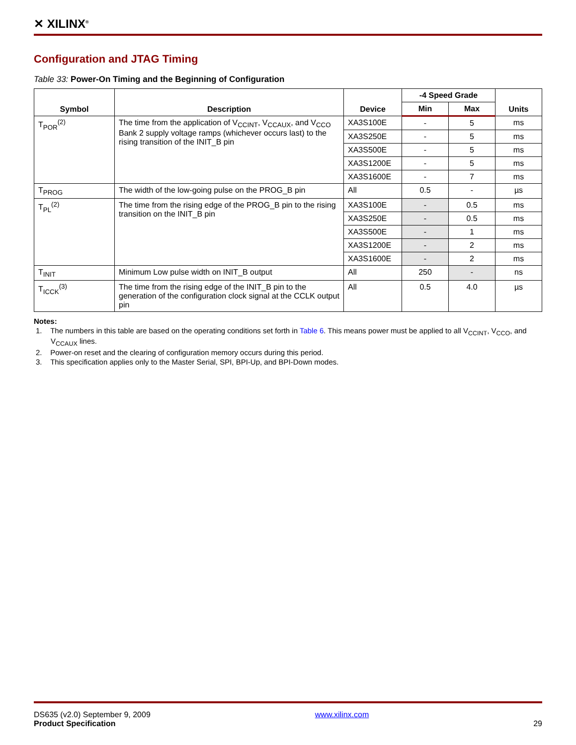✕ XILINX<sup>®</sup>
Configuration and JTAG Timing
Table 33: Power-On Timing and the Beginning of Configuration
| Symbol | Description | Device | -4 Speed Grade | | Units |
| --- | --- | --- | --- | --- | --- |
| | | | Min | Max | |
| T<sub>POR</sub><sup>(2)</sup> | The time from the application of V<sub>CCINT</sub>, V<sub>CCAUX</sub>, and V<sub>CCO</sub> Bank 2 supply voltage ramps (whichever occurs last) to the rising transition of the INIT_B pin | XA3S100E | - | 5 | ms |
| | | XA3S250E | - | 5 | ms |
| | | XA3S500E | - | 5 | ms |
| | | XA3S1200E | - | 5 | ms |
| | | XA3S1600E | - | 7 | ms |
| T<sub>PROG</sub> | The width of the low-going pulse on the PROG_B pin | All | 0.5 | - | µs |
| T<sub>PL</sub><sup>(2)</sup> | The time from the rising edge of the PROG_B pin to the rising transition on the INIT_B pin | XA3S100E | - | 0.5 | ms |
| | | XA3S250E | - | 0.5 | ms |
| | | XA3S500E | - | 1 | ms |
| | | XA3S1200E | - | 2 | ms |
| | | XA3S1600E | - | 2 | ms |
| T<sub>INIT</sub> | Minimum Low pulse width on INIT_B output | All | 250 | - | ns |
| T<sub>ICCK</sub><sup>(3)</sup> | The time from the rising edge of the INIT_B pin to the generation of the configuration clock signal at the CCLK output pin | All | 0.5 | 4.0 | µs |
Notes:
1. The numbers in this table are based on the operating conditions set forth in Table 6. This means power must be applied to all V<sub>CCINT</sub>, V<sub>CCO</sub>, and V<sub>CCAUX</sub> lines.
2. Power-on reset and the clearing of configuration memory occurs during this period.
3. This specification applies only to the Master Serial, SPI, BPI-Up, and BPI-Down modes.
DS635 (v2.0) September 9, 2009
Product Specification
www.xilinx.com
29